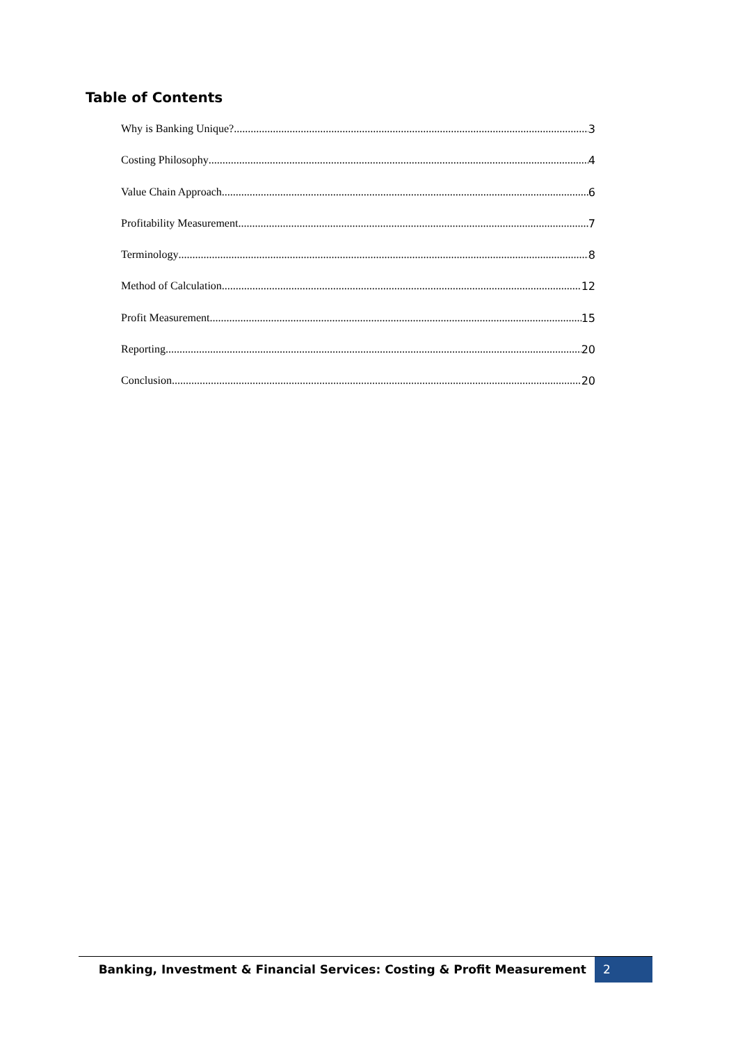Table of Contents
Why is Banking Unique? 3
Costing Philosophy 4
Value Chain Approach 6
Profitability Measurement 7
Terminology 8
Method of Calculation 12
Profit Measurement 15
Reporting 20
Conclusion 20
Banking, Investment & Financial Services: Costing & Profit Measurement 2